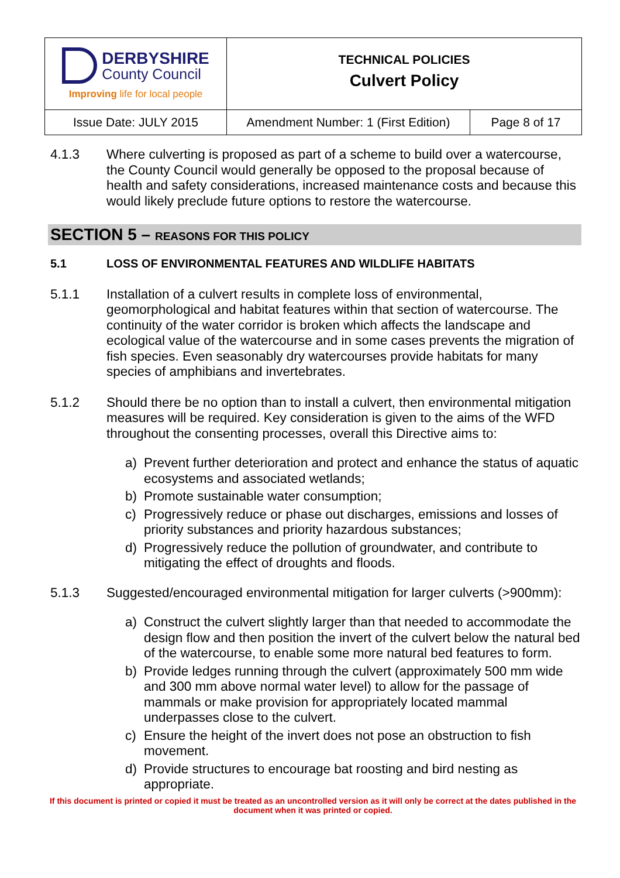| DERBYSHIRE County Council Improving life for local people | TECHNICAL POLICIES Culvert Policy | |
| Issue Date: JULY 2015 | Amendment Number: 1 (First Edition) | Page 8 of 17 |
4.1.3 Where culverting is proposed as part of a scheme to build over a watercourse, the County Council would generally be opposed to the proposal because of health and safety considerations, increased maintenance costs and because this would likely preclude future options to restore the watercourse.
SECTION 5 – REASONS FOR THIS POLICY
5.1 LOSS OF ENVIRONMENTAL FEATURES AND WILDLIFE HABITATS
5.1.1 Installation of a culvert results in complete loss of environmental, geomorphological and habitat features within that section of watercourse. The continuity of the water corridor is broken which affects the landscape and ecological value of the watercourse and in some cases prevents the migration of fish species. Even seasonably dry watercourses provide habitats for many species of amphibians and invertebrates.
5.1.2 Should there be no option than to install a culvert, then environmental mitigation measures will be required. Key consideration is given to the aims of the WFD throughout the consenting processes, overall this Directive aims to:
a) Prevent further deterioration and protect and enhance the status of aquatic ecosystems and associated wetlands;
b) Promote sustainable water consumption;
c) Progressively reduce or phase out discharges, emissions and losses of priority substances and priority hazardous substances;
d) Progressively reduce the pollution of groundwater, and contribute to mitigating the effect of droughts and floods.
5.1.3 Suggested/encouraged environmental mitigation for larger culverts (>900mm):
a) Construct the culvert slightly larger than that needed to accommodate the design flow and then position the invert of the culvert below the natural bed of the watercourse, to enable some more natural bed features to form.
b) Provide ledges running through the culvert (approximately 500 mm wide and 300 mm above normal water level) to allow for the passage of mammals or make provision for appropriately located mammal underpasses close to the culvert.
c) Ensure the height of the invert does not pose an obstruction to fish movement.
d) Provide structures to encourage bat roosting and bird nesting as appropriate.
If this document is printed or copied it must be treated as an uncontrolled version as it will only be correct at the dates published in the document when it was printed or copied.